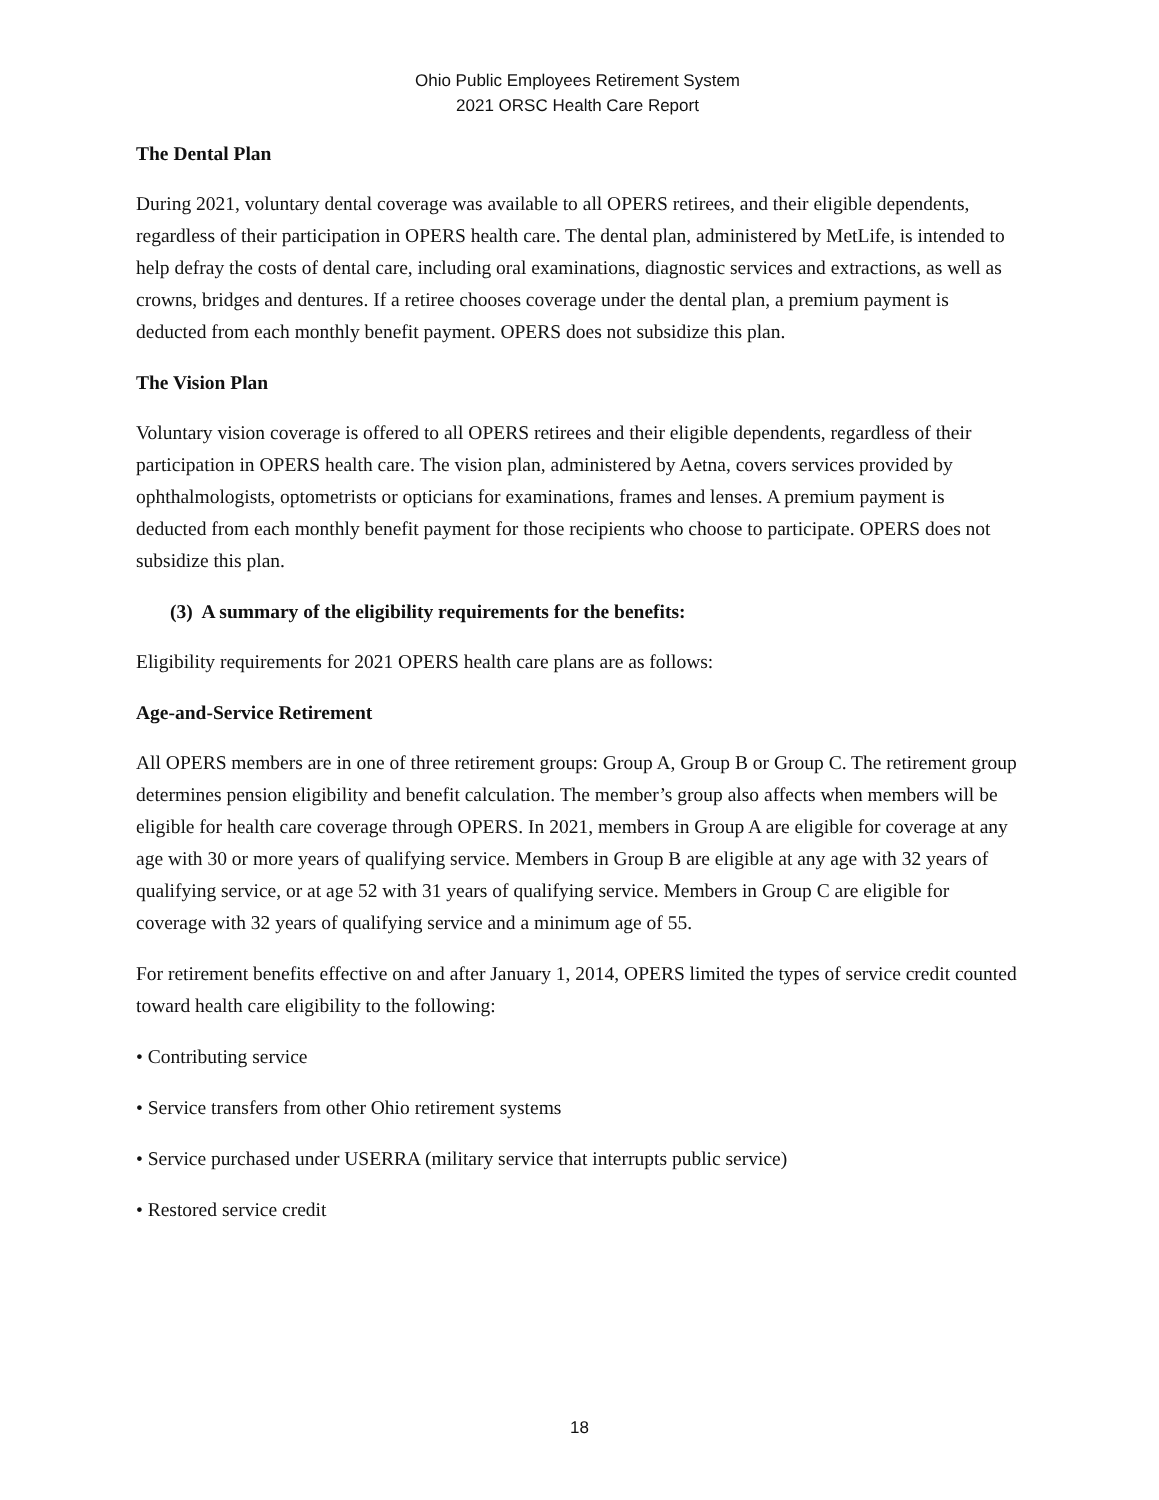Ohio Public Employees Retirement System
2021 ORSC Health Care Report
The Dental Plan
During 2021, voluntary dental coverage was available to all OPERS retirees, and their eligible dependents, regardless of their participation in OPERS health care. The dental plan, administered by MetLife, is intended to help defray the costs of dental care, including oral examinations, diagnostic services and extractions, as well as crowns, bridges and dentures. If a retiree chooses coverage under the dental plan, a premium payment is deducted from each monthly benefit payment. OPERS does not subsidize this plan.
The Vision Plan
Voluntary vision coverage is offered to all OPERS retirees and their eligible dependents, regardless of their participation in OPERS health care. The vision plan, administered by Aetna, covers services provided by ophthalmologists, optometrists or opticians for examinations, frames and lenses. A premium payment is deducted from each monthly benefit payment for those recipients who choose to participate. OPERS does not subsidize this plan.
(3) A summary of the eligibility requirements for the benefits:
Eligibility requirements for 2021 OPERS health care plans are as follows:
Age-and-Service Retirement
All OPERS members are in one of three retirement groups: Group A, Group B or Group C. The retirement group determines pension eligibility and benefit calculation. The member’s group also affects when members will be eligible for health care coverage through OPERS. In 2021, members in Group A are eligible for coverage at any age with 30 or more years of qualifying service. Members in Group B are eligible at any age with 32 years of qualifying service, or at age 52 with 31 years of qualifying service. Members in Group C are eligible for coverage with 32 years of qualifying service and a minimum age of 55.
For retirement benefits effective on and after January 1, 2014, OPERS limited the types of service credit counted toward health care eligibility to the following:
• Contributing service
• Service transfers from other Ohio retirement systems
• Service purchased under USERRA (military service that interrupts public service)
• Restored service credit
18